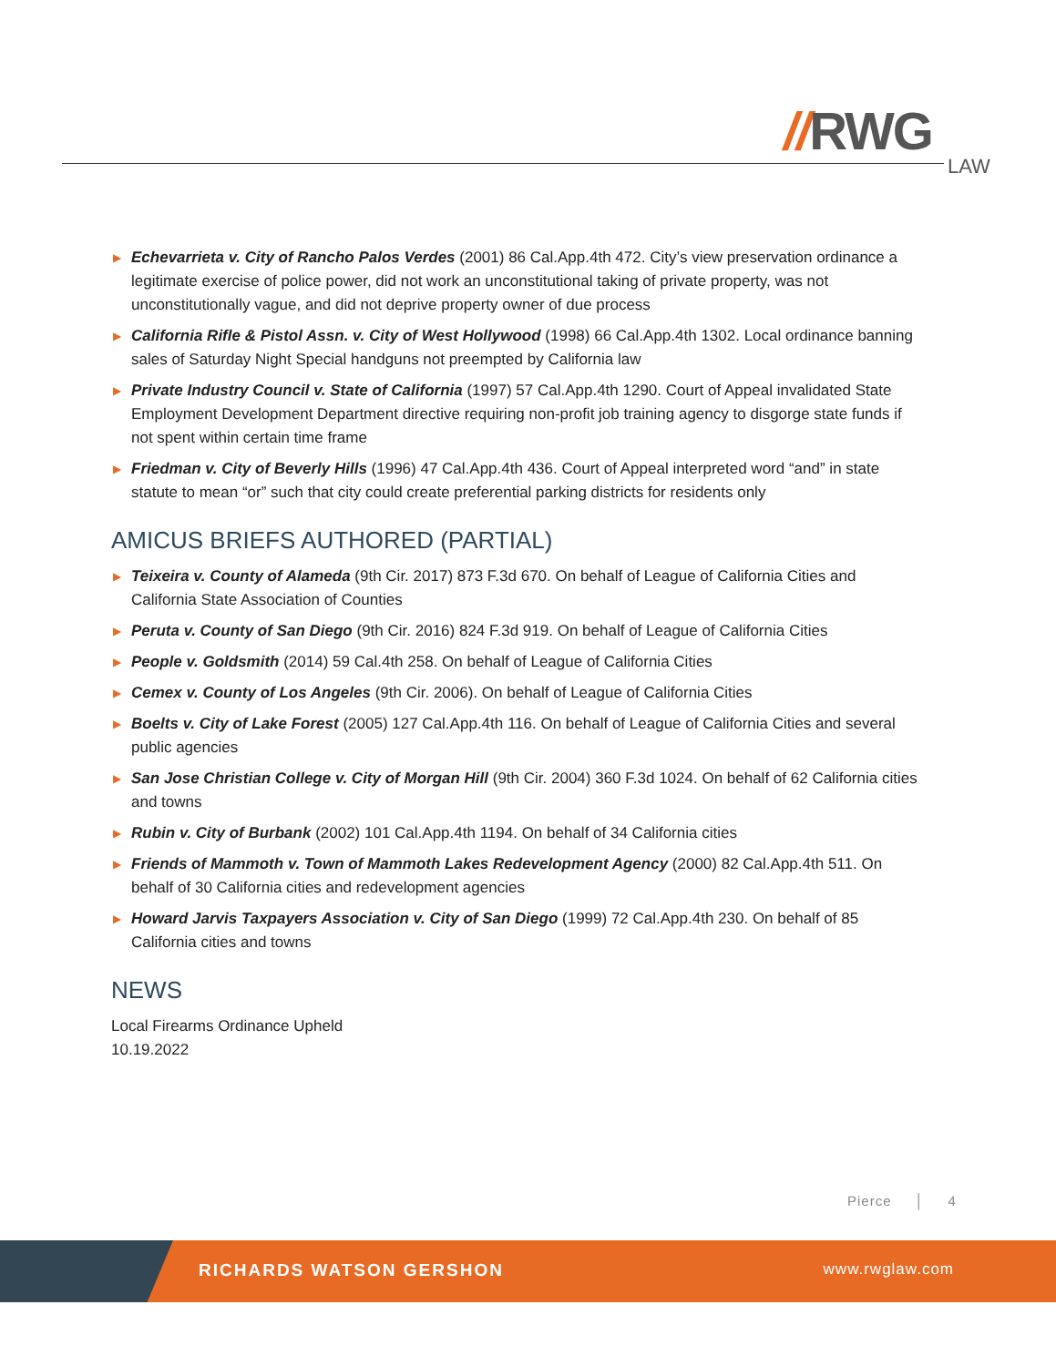//RWG
LAW
▶ Echevarrieta v. City of Rancho Palos Verdes (2001) 86 Cal.App.4th 472. City’s view preservation ordinance a legitimate exercise of police power, did not work an unconstitutional taking of private property, was not unconstitutionally vague, and did not deprive property owner of due process
▶ California Rifle & Pistol Assn. v. City of West Hollywood (1998) 66 Cal.App.4th 1302. Local ordinance banning sales of Saturday Night Special handguns not preempted by California law
▶ Private Industry Council v. State of California (1997) 57 Cal.App.4th 1290. Court of Appeal invalidated State Employment Development Department directive requiring non-profit job training agency to disgorge state funds if not spent within certain time frame
▶ Friedman v. City of Beverly Hills (1996) 47 Cal.App.4th 436. Court of Appeal interpreted word “and” in state statute to mean “or” such that city could create preferential parking districts for residents only
AMICUS BRIEFS AUTHORED (PARTIAL)
▶ Teixeira v. County of Alameda (9th Cir. 2017) 873 F.3d 670. On behalf of League of California Cities and California State Association of Counties
▶ Peruta v. County of San Diego (9th Cir. 2016) 824 F.3d 919. On behalf of League of California Cities
▶ People v. Goldsmith (2014) 59 Cal.4th 258. On behalf of League of California Cities
▶ Cemex v. County of Los Angeles (9th Cir. 2006). On behalf of League of California Cities
▶ Boelts v. City of Lake Forest (2005) 127 Cal.App.4th 116. On behalf of League of California Cities and several public agencies
▶ San Jose Christian College v. City of Morgan Hill (9th Cir. 2004) 360 F.3d 1024. On behalf of 62 California cities and towns
▶ Rubin v. City of Burbank (2002) 101 Cal.App.4th 1194. On behalf of 34 California cities
▶ Friends of Mammoth v. Town of Mammoth Lakes Redevelopment Agency (2000) 82 Cal.App.4th 511. On behalf of 30 California cities and redevelopment agencies
▶ Howard Jarvis Taxpayers Association v. City of San Diego (1999) 72 Cal.App.4th 230. On behalf of 85 California cities and towns
NEWS
Local Firearms Ordinance Upheld
10.19.2022
Pierce │ 4
RICHARDS WATSON GERSHON www.rwglaw.com